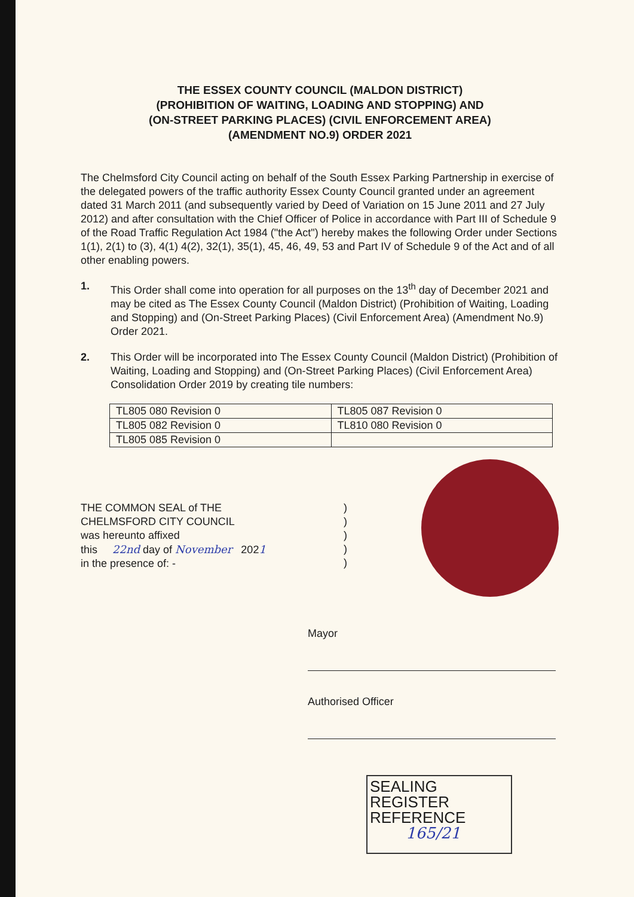THE ESSEX COUNTY COUNCIL (MALDON DISTRICT)
(PROHIBITION OF WAITING, LOADING AND STOPPING) AND
(ON-STREET PARKING PLACES) (CIVIL ENFORCEMENT AREA)
(AMENDMENT NO.9) ORDER 2021
The Chelmsford City Council acting on behalf of the South Essex Parking Partnership in exercise of the delegated powers of the traffic authority Essex County Council granted under an agreement dated 31 March 2011 (and subsequently varied by Deed of Variation on 15 June 2011 and 27 July 2012) and after consultation with the Chief Officer of Police in accordance with Part III of Schedule 9 of the Road Traffic Regulation Act 1984 ("the Act") hereby makes the following Order under Sections 1(1), 2(1) to (3), 4(1) 4(2), 32(1), 35(1), 45, 46, 49, 53 and Part IV of Schedule 9 of the Act and of all other enabling powers.
1. This Order shall come into operation for all purposes on the 13<sup>th</sup> day of December 2021 and may be cited as The Essex County Council (Maldon District) (Prohibition of Waiting, Loading and Stopping) and (On-Street Parking Places) (Civil Enforcement Area) (Amendment No.9) Order 2021.
2. This Order will be incorporated into The Essex County Council (Maldon District) (Prohibition of Waiting, Loading and Stopping) and (On-Street Parking Places) (Civil Enforcement Area) Consolidation Order 2019 by creating tile numbers:
| TL805 080 Revision 0 | TL805 087 Revision 0 |
| TL805 082 Revision 0 | TL810 080 Revision 0 |
| TL805 085 Revision 0 | |
THE COMMON SEAL of THE
CHELMSFORD CITY COUNCIL
was hereunto affixed
this 22nd day of November 2021
in the presence of: -
)
)
)
)
)
Mayor
Authorised Officer
SEALING REGISTER
REFERENCE
165/21